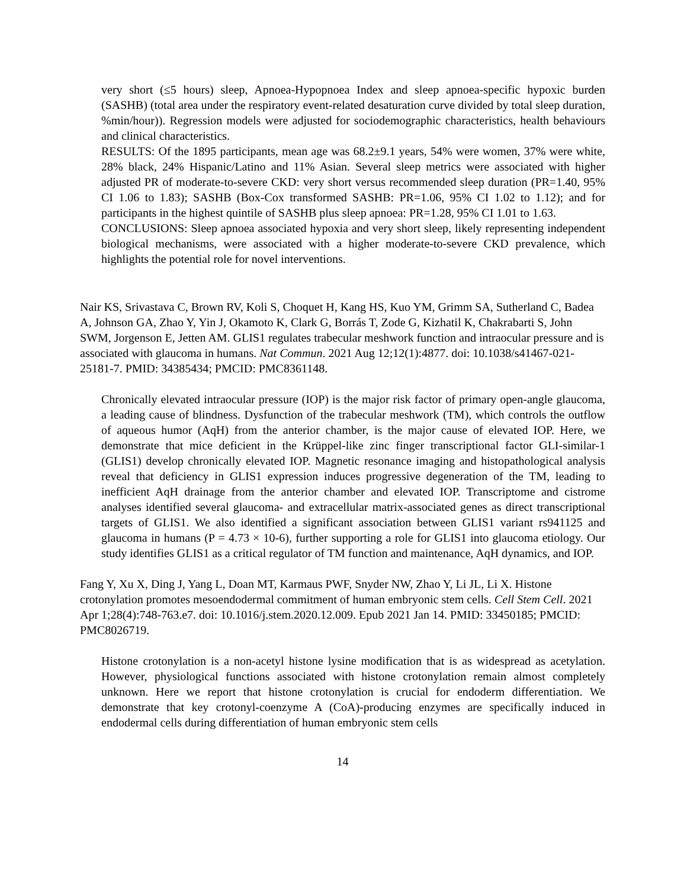very short (≤5 hours) sleep, Apnoea-Hypopnoea Index and sleep apnoea-specific hypoxic burden (SASHB) (total area under the respiratory event-related desaturation curve divided by total sleep duration, %min/hour)). Regression models were adjusted for sociodemographic characteristics, health behaviours and clinical characteristics.
RESULTS: Of the 1895 participants, mean age was 68.2±9.1 years, 54% were women, 37% were white, 28% black, 24% Hispanic/Latino and 11% Asian. Several sleep metrics were associated with higher adjusted PR of moderate-to-severe CKD: very short versus recommended sleep duration (PR=1.40, 95% CI 1.06 to 1.83); SASHB (Box-Cox transformed SASHB: PR=1.06, 95% CI 1.02 to 1.12); and for participants in the highest quintile of SASHB plus sleep apnoea: PR=1.28, 95% CI 1.01 to 1.63.
CONCLUSIONS: Sleep apnoea associated hypoxia and very short sleep, likely representing independent biological mechanisms, were associated with a higher moderate-to-severe CKD prevalence, which highlights the potential role for novel interventions.
Nair KS, Srivastava C, Brown RV, Koli S, Choquet H, Kang HS, Kuo YM, Grimm SA, Sutherland C, Badea A, Johnson GA, Zhao Y, Yin J, Okamoto K, Clark G, Borrás T, Zode G, Kizhatil K, Chakrabarti S, John SWM, Jorgenson E, Jetten AM. GLIS1 regulates trabecular meshwork function and intraocular pressure and is associated with glaucoma in humans. Nat Commun. 2021 Aug 12;12(1):4877. doi: 10.1038/s41467-021-25181-7. PMID: 34385434; PMCID: PMC8361148.
Chronically elevated intraocular pressure (IOP) is the major risk factor of primary open-angle glaucoma, a leading cause of blindness. Dysfunction of the trabecular meshwork (TM), which controls the outflow of aqueous humor (AqH) from the anterior chamber, is the major cause of elevated IOP. Here, we demonstrate that mice deficient in the Krüppel-like zinc finger transcriptional factor GLI-similar-1 (GLIS1) develop chronically elevated IOP. Magnetic resonance imaging and histopathological analysis reveal that deficiency in GLIS1 expression induces progressive degeneration of the TM, leading to inefficient AqH drainage from the anterior chamber and elevated IOP. Transcriptome and cistrome analyses identified several glaucoma- and extracellular matrix-associated genes as direct transcriptional targets of GLIS1. We also identified a significant association between GLIS1 variant rs941125 and glaucoma in humans (P = 4.73 × 10-6), further supporting a role for GLIS1 into glaucoma etiology. Our study identifies GLIS1 as a critical regulator of TM function and maintenance, AqH dynamics, and IOP.
Fang Y, Xu X, Ding J, Yang L, Doan MT, Karmaus PWF, Snyder NW, Zhao Y, Li JL, Li X. Histone crotonylation promotes mesoendodermal commitment of human embryonic stem cells. Cell Stem Cell. 2021 Apr 1;28(4):748-763.e7. doi: 10.1016/j.stem.2020.12.009. Epub 2021 Jan 14. PMID: 33450185; PMCID: PMC8026719.
Histone crotonylation is a non-acetyl histone lysine modification that is as widespread as acetylation. However, physiological functions associated with histone crotonylation remain almost completely unknown. Here we report that histone crotonylation is crucial for endoderm differentiation. We demonstrate that key crotonyl-coenzyme A (CoA)-producing enzymes are specifically induced in endodermal cells during differentiation of human embryonic stem cells
14